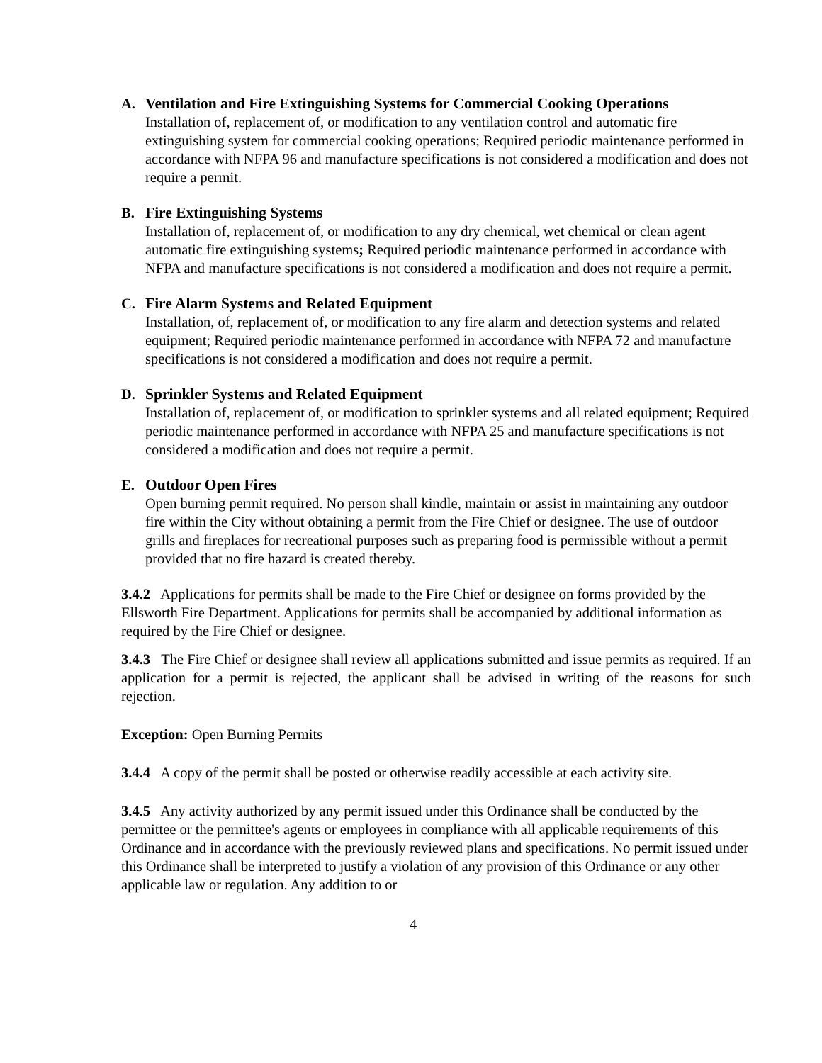A. Ventilation and Fire Extinguishing Systems for Commercial Cooking Operations
Installation of, replacement of, or modification to any ventilation control and automatic fire extinguishing system for commercial cooking operations; Required periodic maintenance performed in accordance with NFPA 96 and manufacture specifications is not considered a modification and does not require a permit.
B. Fire Extinguishing Systems
Installation of, replacement of, or modification to any dry chemical, wet chemical or clean agent automatic fire extinguishing systems; Required periodic maintenance performed in accordance with NFPA and manufacture specifications is not considered a modification and does not require a permit.
C. Fire Alarm Systems and Related Equipment
Installation, of, replacement of, or modification to any fire alarm and detection systems and related equipment; Required periodic maintenance performed in accordance with NFPA 72 and manufacture specifications is not considered a modification and does not require a permit.
D. Sprinkler Systems and Related Equipment
Installation of, replacement of, or modification to sprinkler systems and all related equipment; Required periodic maintenance performed in accordance with NFPA 25 and manufacture specifications is not considered a modification and does not require a permit.
E. Outdoor Open Fires
Open burning permit required. No person shall kindle, maintain or assist in maintaining any outdoor fire within the City without obtaining a permit from the Fire Chief or designee. The use of outdoor grills and fireplaces for recreational purposes such as preparing food is permissible without a permit provided that no fire hazard is created thereby.
3.4.2 Applications for permits shall be made to the Fire Chief or designee on forms provided by the Ellsworth Fire Department. Applications for permits shall be accompanied by additional information as required by the Fire Chief or designee.
3.4.3 The Fire Chief or designee shall review all applications submitted and issue permits as required. If an application for a permit is rejected, the applicant shall be advised in writing of the reasons for such rejection.
Exception: Open Burning Permits
3.4.4 A copy of the permit shall be posted or otherwise readily accessible at each activity site.
3.4.5 Any activity authorized by any permit issued under this Ordinance shall be conducted by the permittee or the permittee's agents or employees in compliance with all applicable requirements of this Ordinance and in accordance with the previously reviewed plans and specifications. No permit issued under this Ordinance shall be interpreted to justify a violation of any provision of this Ordinance or any other applicable law or regulation. Any addition to or
4